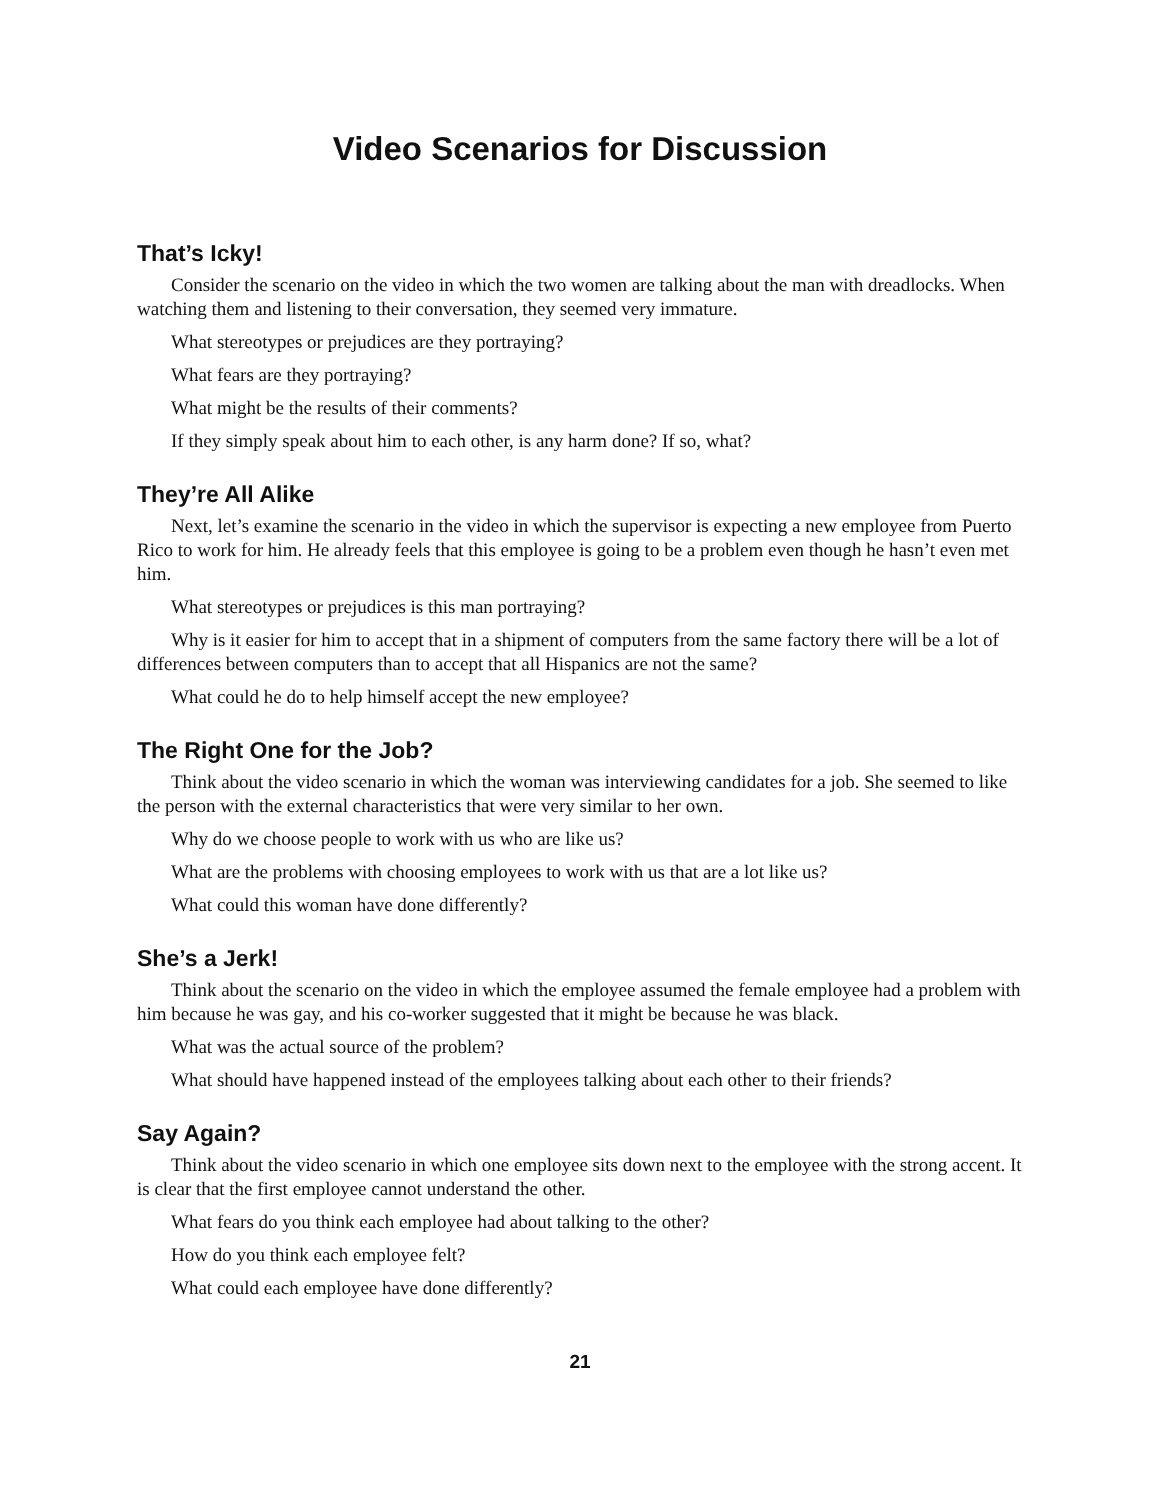Video Scenarios for Discussion
That’s Icky!
Consider the scenario on the video in which the two women are talking about the man with dreadlocks. When watching them and listening to their conversation, they seemed very immature.
What stereotypes or prejudices are they portraying?
What fears are they portraying?
What might be the results of their comments?
If they simply speak about him to each other, is any harm done? If so, what?
They’re All Alike
Next, let’s examine the scenario in the video in which the supervisor is expecting a new employee from Puerto Rico to work for him. He already feels that this employee is going to be a problem even though he hasn’t even met him.
What stereotypes or prejudices is this man portraying?
Why is it easier for him to accept that in a shipment of computers from the same factory there will be a lot of differences between computers than to accept that all Hispanics are not the same?
What could he do to help himself accept the new employee?
The Right One for the Job?
Think about the video scenario in which the woman was interviewing candidates for a job. She seemed to like the person with the external characteristics that were very similar to her own.
Why do we choose people to work with us who are like us?
What are the problems with choosing employees to work with us that are a lot like us?
What could this woman have done differently?
She’s a Jerk!
Think about the scenario on the video in which the employee assumed the female employee had a problem with him because he was gay, and his co-worker suggested that it might be because he was black.
What was the actual source of the problem?
What should have happened instead of the employees talking about each other to their friends?
Say Again?
Think about the video scenario in which one employee sits down next to the employee with the strong accent. It is clear that the first employee cannot understand the other.
What fears do you think each employee had about talking to the other?
How do you think each employee felt?
What could each employee have done differently?
21